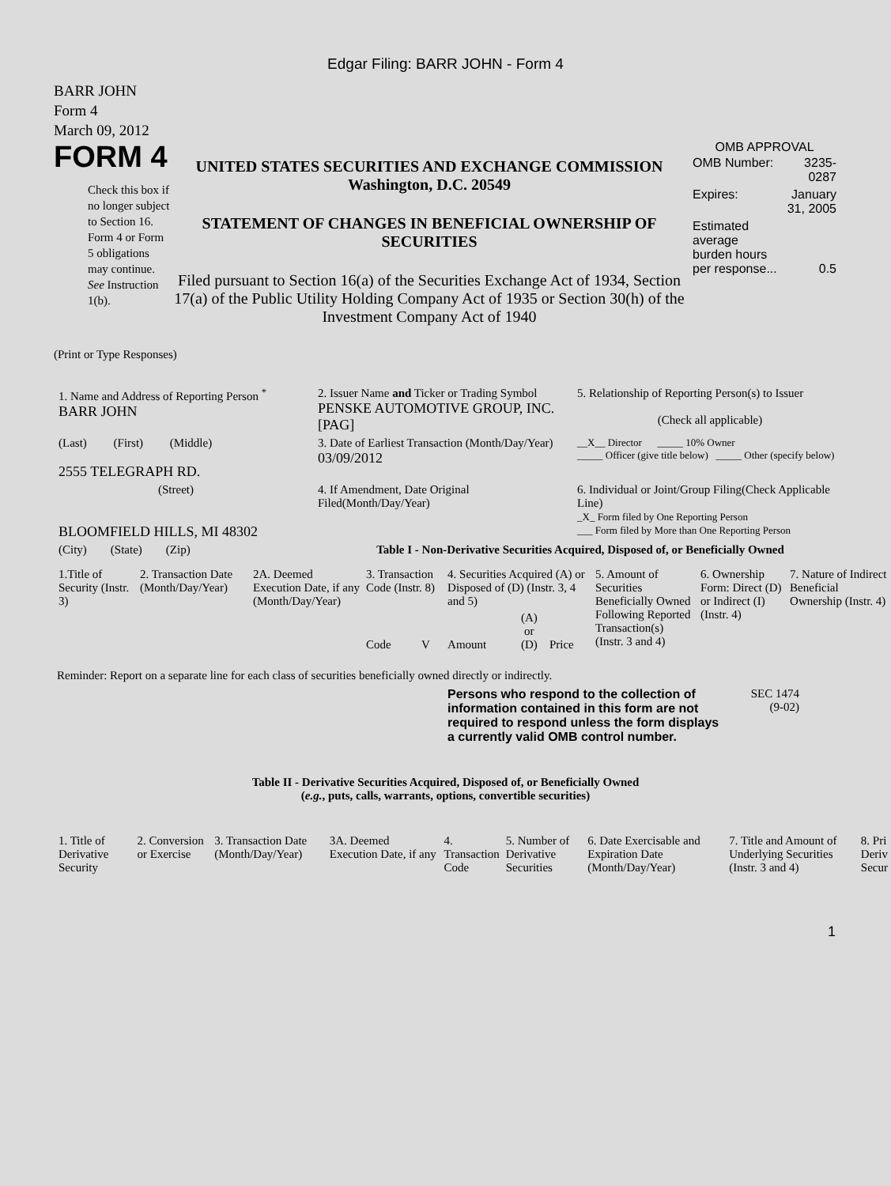Edgar Filing: BARR JOHN - Form 4
BARR JOHN
Form 4
March 09, 2012
FORM 4
Check this box if no longer subject to Section 16. Form 4 or Form 5 obligations may continue. See Instruction 1(b).
UNITED STATES SECURITIES AND EXCHANGE COMMISSION
Washington, D.C. 20549
STATEMENT OF CHANGES IN BENEFICIAL OWNERSHIP OF SECURITIES
Filed pursuant to Section 16(a) of the Securities Exchange Act of 1934, Section 17(a) of the Public Utility Holding Company Act of 1935 or Section 30(h) of the Investment Company Act of 1940
OMB APPROVAL
| OMB Number: | 3235-0287 |
| Expires: | January 31, 2005 |
| Estimated average burden hours per response... | 0.5 |
(Print or Type Responses)
| 1. Name and Address of Reporting Person <sup>*</sup> BARR JOHN | 2. Issuer Name and Ticker or Trading Symbol PENSKE AUTOMOTIVE GROUP, INC. [PAG] | 5. Relationship of Reporting Person(s) to Issuer (Check all applicable) |
| (Last) (First) (Middle) 2555 TELEGRAPH RD. | 3. Date of Earliest Transaction (Month/Day/Year) 03/09/2012 | __X__ Director _____ 10% Owner _____ Officer (give title below) _____ Other (specify below) |
| (Street) BLOOMFIELD HILLS, MI 48302 | 4. If Amendment, Date Original Filed(Month/Day/Year) | 6. Individual or Joint/Group Filing(Check Applicable Line) _X_ Form filed by One Reporting Person ___ Form filed by More than One Reporting Person |
| (City) (State) (Zip) | Table I - Non-Derivative Securities Acquired, Disposed of, or Beneficially Owned | |
| 1.Title of Security (Instr. 3) | 2. Transaction Date (Month/Day/Year) | 2A. Deemed Execution Date, if any (Month/Day/Year) | 3. Transaction Code (Instr. 8) | | 4. Securities Acquired (A) or Disposed of (D) (Instr. 3, 4 and 5) | | | 5. Amount of Securities Beneficially Owned Following Reported Transaction(s) (Instr. 3 and 4) | 6. Ownership Form: Direct (D) or Indirect (I) (Instr. 4) | 7. Nature of Indirect Beneficial Ownership (Instr. 4) |
| | | | Code | V | Amount | (A) or (D) | Price | | | |
Reminder: Report on a separate line for each class of securities beneficially owned directly or indirectly.
Persons who respond to the collection of information contained in this form are not required to respond unless the form displays a currently valid OMB control number.
SEC 1474
(9-02)
Table II - Derivative Securities Acquired, Disposed of, or Beneficially Owned
(e.g., puts, calls, warrants, options, convertible securities)
| 1. Title of Derivative Security | 2. Conversion or Exercise | 3. Transaction Date (Month/Day/Year) | 3A. Deemed Execution Date, if any | 4. Transaction Code | 5. Number of Derivative Securities | 6. Date Exercisable and Expiration Date (Month/Day/Year) | 7. Title and Amount of Underlying Securities (Instr. 3 and 4) | 8. Pri Deriv Secur |
1